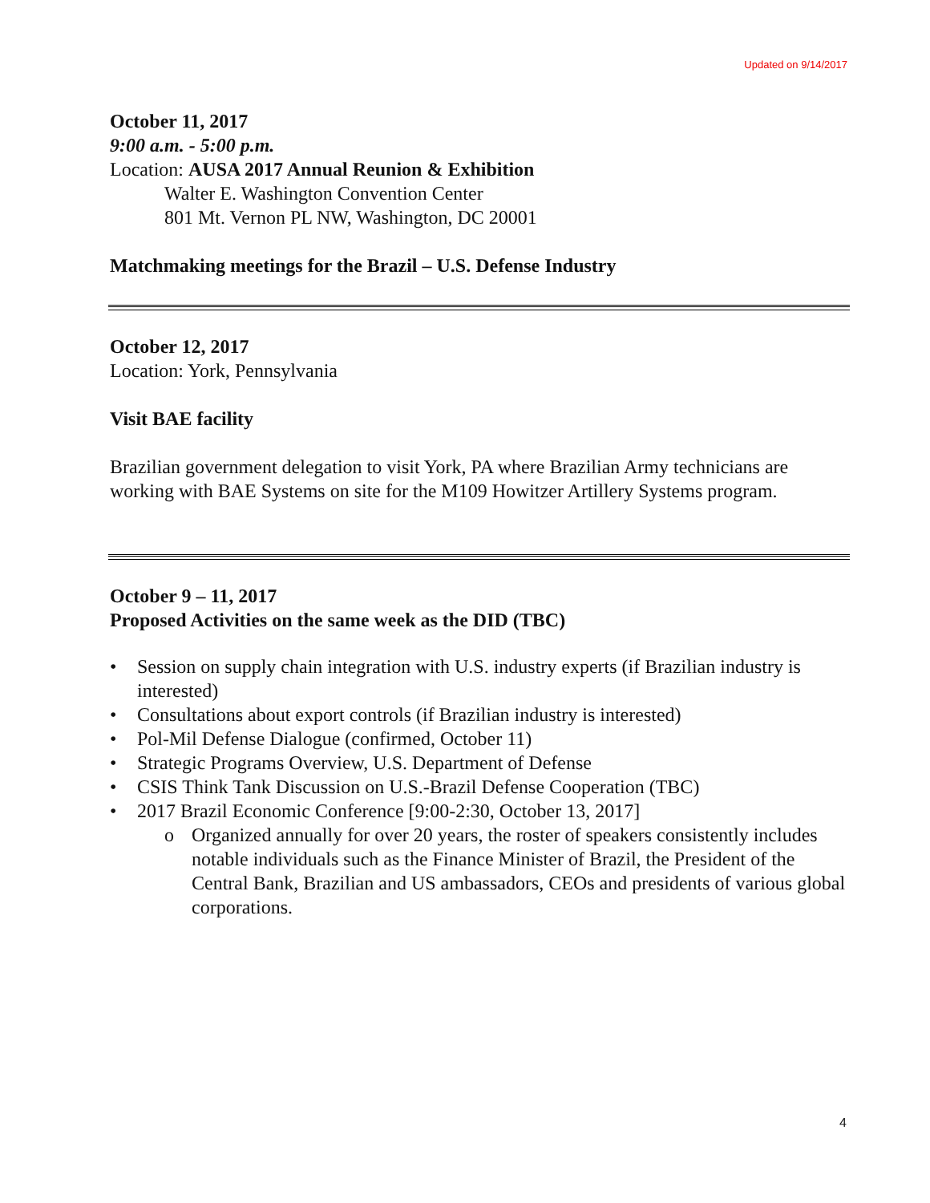Updated on 9/14/2017
October 11, 2017
9:00 a.m. - 5:00 p.m.
Location: AUSA 2017 Annual Reunion & Exhibition
Walter E. Washington Convention Center
801 Mt. Vernon PL NW, Washington, DC 20001
Matchmaking meetings for the Brazil – U.S. Defense Industry
October 12, 2017
Location: York, Pennsylvania
Visit BAE facility
Brazilian government delegation to visit York, PA where Brazilian Army technicians are working with BAE Systems on site for the M109 Howitzer Artillery Systems program.
October 9 – 11, 2017
Proposed Activities on the same week as the DID (TBC)
• Session on supply chain integration with U.S. industry experts (if Brazilian industry is interested)
• Consultations about export controls (if Brazilian industry is interested)
• Pol-Mil Defense Dialogue (confirmed, October 11)
• Strategic Programs Overview, U.S. Department of Defense
• CSIS Think Tank Discussion on U.S.-Brazil Defense Cooperation (TBC)
• 2017 Brazil Economic Conference [9:00-2:30, October 13, 2017]
o Organized annually for over 20 years, the roster of speakers consistently includes notable individuals such as the Finance Minister of Brazil, the President of the Central Bank, Brazilian and US ambassadors, CEOs and presidents of various global corporations.
4